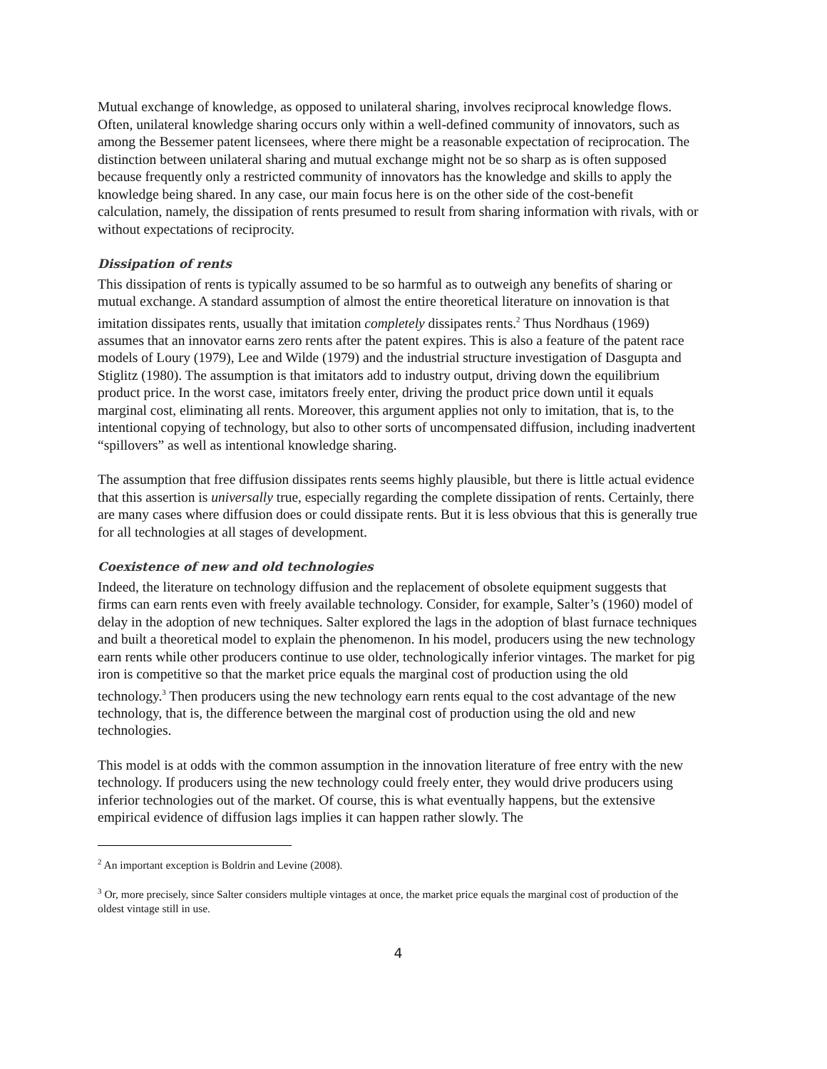Mutual exchange of knowledge, as opposed to unilateral sharing, involves reciprocal knowledge flows. Often, unilateral knowledge sharing occurs only within a well-defined community of innovators, such as among the Bessemer patent licensees, where there might be a reasonable expectation of reciprocation. The distinction between unilateral sharing and mutual exchange might not be so sharp as is often supposed because frequently only a restricted community of innovators has the knowledge and skills to apply the knowledge being shared. In any case, our main focus here is on the other side of the cost-benefit calculation, namely, the dissipation of rents presumed to result from sharing information with rivals, with or without expectations of reciprocity.
Dissipation of rents
This dissipation of rents is typically assumed to be so harmful as to outweigh any benefits of sharing or mutual exchange. A standard assumption of almost the entire theoretical literature on innovation is that imitation dissipates rents, usually that imitation completely dissipates rents.<sup>2</sup> Thus Nordhaus (1969) assumes that an innovator earns zero rents after the patent expires. This is also a feature of the patent race models of Loury (1979), Lee and Wilde (1979) and the industrial structure investigation of Dasgupta and Stiglitz (1980). The assumption is that imitators add to industry output, driving down the equilibrium product price. In the worst case, imitators freely enter, driving the product price down until it equals marginal cost, eliminating all rents. Moreover, this argument applies not only to imitation, that is, to the intentional copying of technology, but also to other sorts of uncompensated diffusion, including inadvertent “spillovers” as well as intentional knowledge sharing.
The assumption that free diffusion dissipates rents seems highly plausible, but there is little actual evidence that this assertion is universally true, especially regarding the complete dissipation of rents. Certainly, there are many cases where diffusion does or could dissipate rents. But it is less obvious that this is generally true for all technologies at all stages of development.
Coexistence of new and old technologies
Indeed, the literature on technology diffusion and the replacement of obsolete equipment suggests that firms can earn rents even with freely available technology. Consider, for example, Salter’s (1960) model of delay in the adoption of new techniques. Salter explored the lags in the adoption of blast furnace techniques and built a theoretical model to explain the phenomenon. In his model, producers using the new technology earn rents while other producers continue to use older, technologically inferior vintages. The market for pig iron is competitive so that the market price equals the marginal cost of production using the old technology.<sup>3</sup> Then producers using the new technology earn rents equal to the cost advantage of the new technology, that is, the difference between the marginal cost of production using the old and new technologies.
This model is at odds with the common assumption in the innovation literature of free entry with the new technology. If producers using the new technology could freely enter, they would drive producers using inferior technologies out of the market. Of course, this is what eventually happens, but the extensive empirical evidence of diffusion lags implies it can happen rather slowly. The
<sup>2</sup> An important exception is Boldrin and Levine (2008).
<sup>3</sup> Or, more precisely, since Salter considers multiple vintages at once, the market price equals the marginal cost of production of the oldest vintage still in use.
4